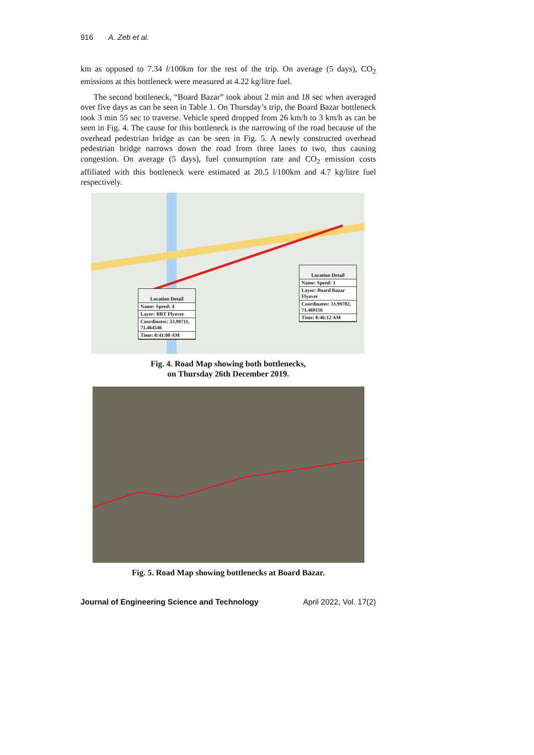916 A. Zeb et al.
km as opposed to 7.34 l/100km for the rest of the trip. On average (5 days), CO<sub>2</sub> emissions at this bottleneck were measured at 4.22 kg/litre fuel.
The second bottleneck, “Board Bazar” took about 2 min and 18 sec when averaged over five days as can be seen in Table 1. On Thursday’s trip, the Board Bazar bottleneck took 3 min 55 sec to traverse. Vehicle speed dropped from 26 km/h to 3 km/h as can be seen in Fig. 4. The cause for this bottleneck is the narrowing of the road because of the overhead pedestrian bridge as can be seen in Fig. 5. A newly constructed overhead pedestrian bridge narrows down the road from three lanes to two, thus causing congestion. On average (5 days), fuel consumption rate and CO<sub>2</sub> emission costs affiliated with this bottleneck were estimated at 20.5 l/100km and 4.7 kg/litre fuel respectively.
Location Detail
Name: Speed: 4
Layer: BRT Flyover
Coordinates: 33.99711, 71.464546
Time: 8:41:00 AM
Location Detail
Name: Speed: 3
Layer: Board Bazar Flyover
Coordinates: 33.99782, 71.469116
Time: 8:46:12 AM
Fig. 4. Road Map showing both bottlenecks,
on Thursday 26th December 2019.
Fig. 5. Road Map showing bottlenecks at Board Bazar.
Journal of Engineering Science and Technology April 2022, Vol. 17(2)